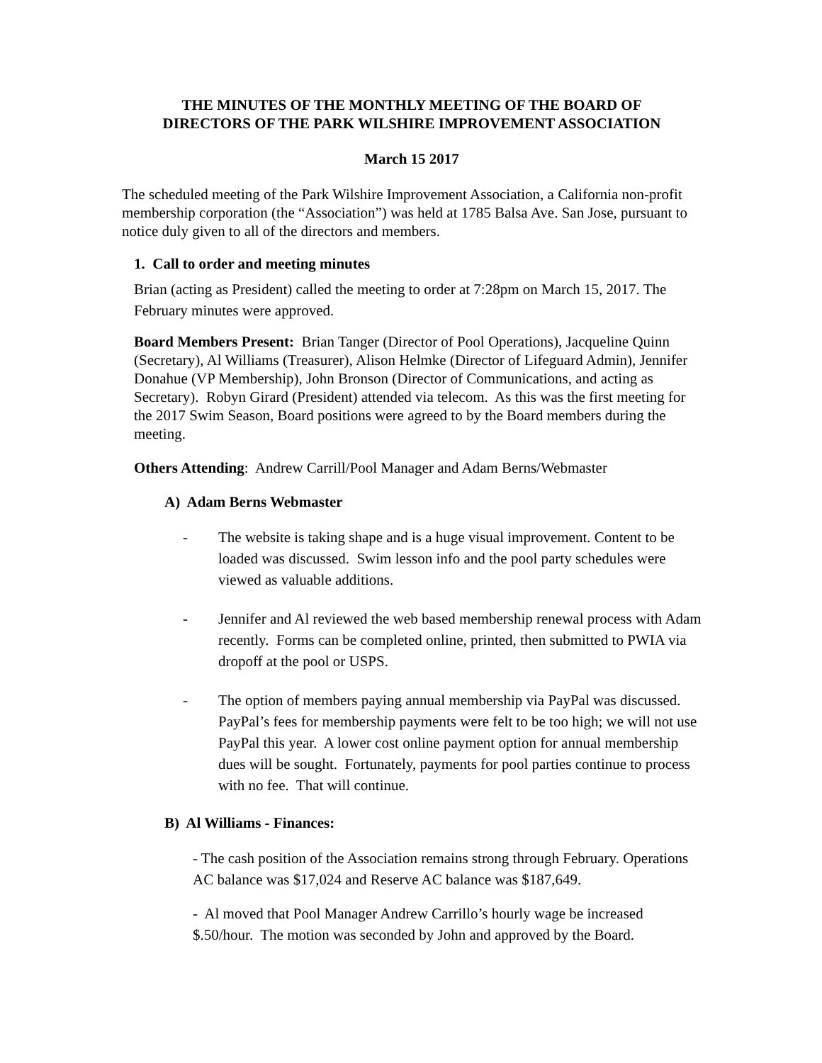THE MINUTES OF THE MONTHLY MEETING OF THE BOARD OF
DIRECTORS OF THE PARK WILSHIRE IMPROVEMENT ASSOCIATION
March 15 2017
The scheduled meeting of the Park Wilshire Improvement Association, a California non-profit membership corporation (the “Association”) was held at 1785 Balsa Ave. San Jose, pursuant to notice duly given to all of the directors and members.
1. Call to order and meeting minutes
Brian (acting as President) called the meeting to order at 7:28pm on March 15, 2017. The February minutes were approved.
Board Members Present: Brian Tanger (Director of Pool Operations), Jacqueline Quinn (Secretary), Al Williams (Treasurer), Alison Helmke (Director of Lifeguard Admin), Jennifer Donahue (VP Membership), John Bronson (Director of Communications, and acting as Secretary). Robyn Girard (President) attended via telecom. As this was the first meeting for the 2017 Swim Season, Board positions were agreed to by the Board members during the meeting.
Others Attending: Andrew Carrill/Pool Manager and Adam Berns/Webmaster
A) Adam Berns Webmaster
- The website is taking shape and is a huge visual improvement. Content to be loaded was discussed. Swim lesson info and the pool party schedules were viewed as valuable additions.
- Jennifer and Al reviewed the web based membership renewal process with Adam recently. Forms can be completed online, printed, then submitted to PWIA via dropoff at the pool or USPS.
- The option of members paying annual membership via PayPal was discussed. PayPal’s fees for membership payments were felt to be too high; we will not use PayPal this year. A lower cost online payment option for annual membership dues will be sought. Fortunately, payments for pool parties continue to process with no fee. That will continue.
B) Al Williams - Finances:
- The cash position of the Association remains strong through February. Operations AC balance was $17,024 and Reserve AC balance was $187,649.
- Al moved that Pool Manager Andrew Carrillo’s hourly wage be increased $.50/hour. The motion was seconded by John and approved by the Board.